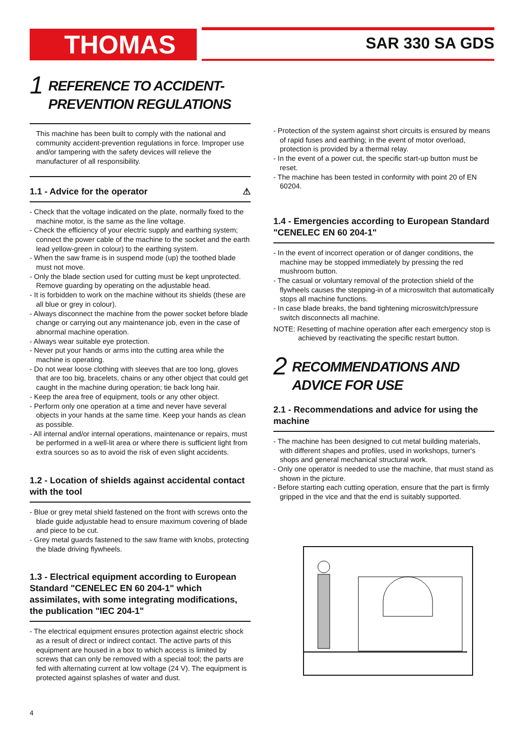THOMAS SAR 330 SA GDS
1
REFERENCE TO ACCIDENT-
PREVENTION REGULATIONS
This machine has been built to comply with the national and community accident-prevention regulations in force. Improper use and/or tampering with the safety devices will relieve the manufacturer of all responsibility.
1.1 - Advice for the operator ⚠
- Check that the voltage indicated on the plate, normally fixed to the machine motor, is the same as the line voltage.
- Check the efficiency of your electric supply and earthing system; connect the power cable of the machine to the socket and the earth lead yellow-green in colour) to the earthing system.
- When the saw frame is in suspend mode (up) the toothed blade must not move.
- Only the blade section used for cutting must be kept unprotected. Remove guarding by operating on the adjustable head.
- It is forbidden to work on the machine without its shields (these are all blue or grey in colour).
- Always disconnect the machine from the power socket before blade change or carrying out any maintenance job, even in the case of abnormal machine operation.
- Always wear suitable eye protection.
- Never put your hands or arms into the cutting area while the machine is operating.
- Do not wear loose clothing with sleeves that are too long, gloves that are too big, bracelets, chains or any other object that could get caught in the machine during operation; tie back long hair.
- Keep the area free of equipment, tools or any other object.
- Perform only one operation at a time and never have several objects in your hands at the same time. Keep your hands as clean as possible.
- All internal and/or internal operations, maintenance or repairs, must be performed in a well-lit area or where there is sufficient light from extra sources so as to avoid the risk of even slight accidents.
1.2 - Location of shields against accidental contact with the tool
- Blue or grey metal shield fastened on the front with screws onto the blade guide adjustable head to ensure maximum covering of blade and piece to be cut.
- Grey metal guards fastened to the saw frame with knobs, protecting the blade driving flywheels.
1.3 - Electrical equipment according to European Standard "CENELEC EN 60 204-1" which assimilates, with some integrating modifications, the publication "IEC 204-1"
- The electrical equipment ensures protection against electric shock as a result of direct or indirect contact. The active parts of this equipment are housed in a box to which access is limited by screws that can only be removed with a special tool; the parts are fed with alternating current at low voltage (24 V). The equipment is protected against splashes of water and dust.
- Protection of the system against short circuits is ensured by means of rapid fuses and earthing; in the event of motor overload, protection is provided by a thermal relay.
- In the event of a power cut, the specific start-up button must be reset.
- The machine has been tested in conformity with point 20 of EN 60204.
1.4 - Emergencies according to European Standard "CENELEC EN 60 204-1"
- In the event of incorrect operation or of danger conditions, the machine may be stopped immediately by pressing the red mushroom button.
- The casual or voluntary removal of the protection shield of the flywheels causes the stepping-in of a microswitch that automatically stops all machine functions.
- In case blade breaks, the band tightening microswitch/pressure switch disconnects all machine.
NOTE: Resetting of machine operation after each emergency stop is
achieved by reactivating the specific restart button.
2
RECOMMENDATIONS AND
ADVICE FOR USE
2.1 - Recommendations and advice for using the machine
- The machine has been designed to cut metal building materials, with different shapes and profiles, used in workshops, turner's shops and general mechanical structural work.
- Only one operator is needed to use the machine, that must stand as shown in the picture.
- Before starting each cutting operation, ensure that the part is firmly gripped in the vice and that the end is suitably supported.
4